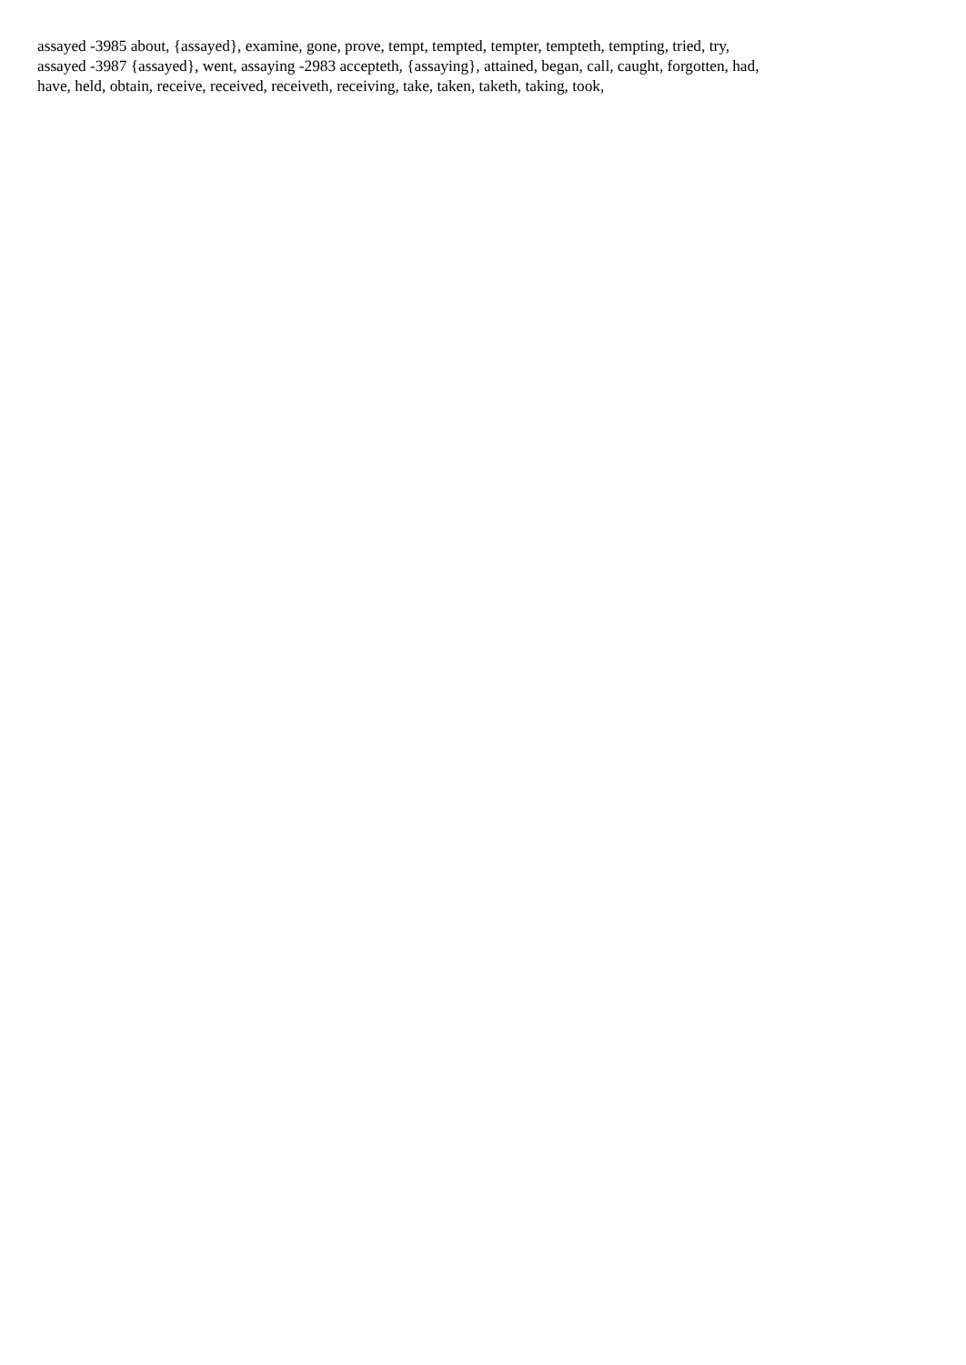assayed -3985 about, {assayed}, examine, gone, prove, tempt, tempted, tempter, tempteth, tempting, tried, try,
assayed -3987 {assayed}, went, assaying -2983 accepteth, {assaying}, attained, began, call, caught, forgotten, had,
have, held, obtain, receive, received, receiveth, receiving, take, taken, taketh, taking, took,